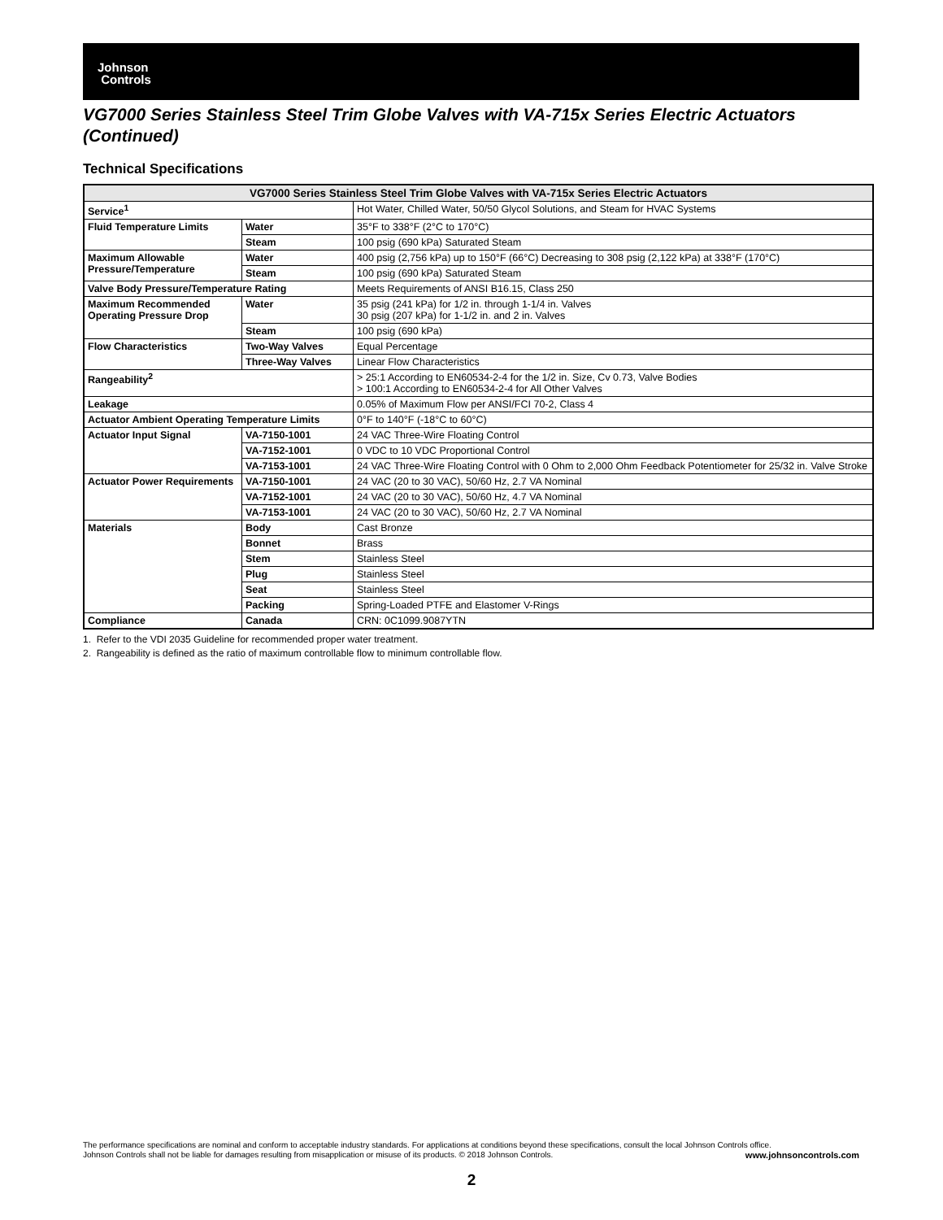Johnson
Controls
VG7000 Series Stainless Steel Trim Globe Valves with VA-715x Series Electric Actuators (Continued)
Technical Specifications
| VG7000 Series Stainless Steel Trim Globe Valves with VA-715x Series Electric Actuators | | |
| --- | --- | --- |
| Service<sup>1</sup> | | Hot Water, Chilled Water, 50/50 Glycol Solutions, and Steam for HVAC Systems |
| Fluid Temperature Limits | Water | 35°F to 338°F (2°C to 170°C) |
| | Steam | 100 psig (690 kPa) Saturated Steam |
| Maximum Allowable Pressure/Temperature | Water | 400 psig (2,756 kPa) up to 150°F (66°C) Decreasing to 308 psig (2,122 kPa) at 338°F (170°C) |
| | Steam | 100 psig (690 kPa) Saturated Steam |
| Valve Body Pressure/Temperature Rating | | Meets Requirements of ANSI B16.15, Class 250 |
| Maximum Recommended Operating Pressure Drop | Water | 35 psig (241 kPa) for 1/2 in. through 1-1/4 in. Valves 30 psig (207 kPa) for 1-1/2 in. and 2 in. Valves |
| | Steam | 100 psig (690 kPa) |
| Flow Characteristics | Two-Way Valves | Equal Percentage |
| | Three-Way Valves | Linear Flow Characteristics |
| Rangeability<sup>2</sup> | | > 25:1 According to EN60534-2-4 for the 1/2 in. Size, Cv 0.73, Valve Bodies > 100:1 According to EN60534-2-4 for All Other Valves |
| Leakage | | 0.05% of Maximum Flow per ANSI/FCI 70-2, Class 4 |
| Actuator Ambient Operating Temperature Limits | | 0°F to 140°F (-18°C to 60°C) |
| Actuator Input Signal | VA-7150-1001 | 24 VAC Three-Wire Floating Control |
| | VA-7152-1001 | 0 VDC to 10 VDC Proportional Control |
| | VA-7153-1001 | 24 VAC Three-Wire Floating Control with 0 Ohm to 2,000 Ohm Feedback Potentiometer for 25/32 in. Valve Stroke |
| Actuator Power Requirements | VA-7150-1001 | 24 VAC (20 to 30 VAC), 50/60 Hz, 2.7 VA Nominal |
| | VA-7152-1001 | 24 VAC (20 to 30 VAC), 50/60 Hz, 4.7 VA Nominal |
| | VA-7153-1001 | 24 VAC (20 to 30 VAC), 50/60 Hz, 2.7 VA Nominal |
| Materials | Body | Cast Bronze |
| | Bonnet | Brass |
| | Stem | Stainless Steel |
| | Plug | Stainless Steel |
| | Seat | Stainless Steel |
| | Packing | Spring-Loaded PTFE and Elastomer V-Rings |
| Compliance | Canada | CRN: 0C1099.9087YTN |
1. Refer to the VDI 2035 Guideline for recommended proper water treatment.
2. Rangeability is defined as the ratio of maximum controllable flow to minimum controllable flow.
The performance specifications are nominal and conform to acceptable industry standards. For applications at conditions beyond these specifications, consult the local Johnson Controls office.
Johnson Controls shall not be liable for damages resulting from misapplication or misuse of its products. © 2018 Johnson Controls. www.johnsoncontrols.com
2